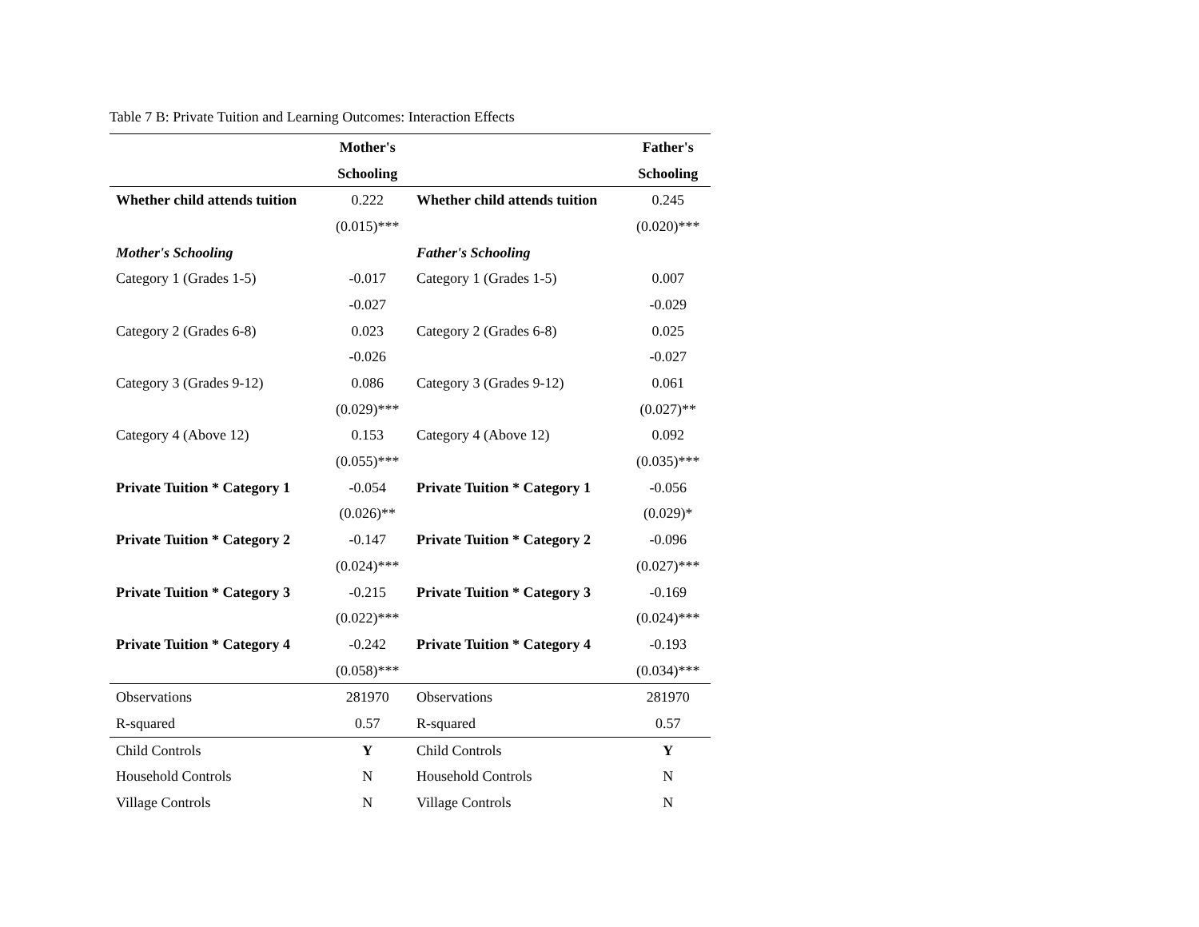Table 7 B: Private Tuition and Learning Outcomes: Interaction Effects
| | Mother's | | Father's |
| | Schooling | | Schooling |
| Whether child attends tuition | 0.222 | Whether child attends tuition | 0.245 |
| | (0.015)*** | | (0.020)*** |
| Mother's Schooling | | Father's Schooling | |
| Category 1 (Grades 1-5) | -0.017 | Category 1 (Grades 1-5) | 0.007 |
| | -0.027 | | -0.029 |
| Category 2 (Grades 6-8) | 0.023 | Category 2 (Grades 6-8) | 0.025 |
| | -0.026 | | -0.027 |
| Category 3 (Grades 9-12) | 0.086 | Category 3 (Grades 9-12) | 0.061 |
| | (0.029)*** | | (0.027)** |
| Category 4 (Above 12) | 0.153 | Category 4 (Above 12) | 0.092 |
| | (0.055)*** | | (0.035)*** |
| Private Tuition * Category 1 | -0.054 | Private Tuition * Category 1 | -0.056 |
| | (0.026)** | | (0.029)* |
| Private Tuition * Category 2 | -0.147 | Private Tuition * Category 2 | -0.096 |
| | (0.024)*** | | (0.027)*** |
| Private Tuition * Category 3 | -0.215 | Private Tuition * Category 3 | -0.169 |
| | (0.022)*** | | (0.024)*** |
| Private Tuition * Category 4 | -0.242 | Private Tuition * Category 4 | -0.193 |
| | (0.058)*** | | (0.034)*** |
| Observations | 281970 | Observations | 281970 |
| R-squared | 0.57 | R-squared | 0.57 |
| Child Controls | Y | Child Controls | Y |
| Household Controls | N | Household Controls | N |
| Village Controls | N | Village Controls | N |